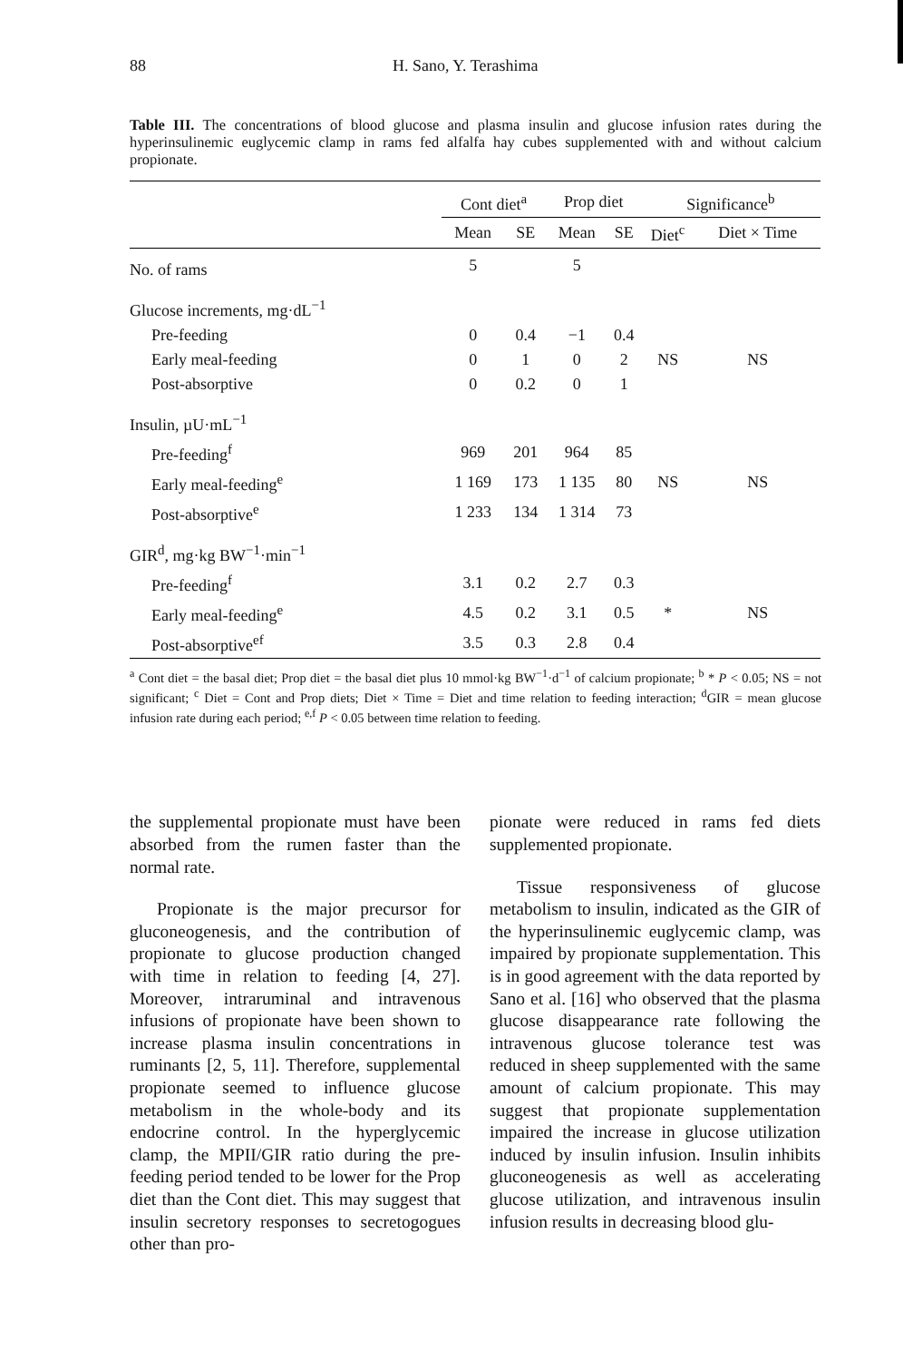88 H. Sano, Y. Terashima
Table III. The concentrations of blood glucose and plasma insulin and glucose infusion rates during the hyperinsulinemic euglycemic clamp in rams fed alfalfa hay cubes supplemented with and without calcium propionate.
| | Cont diet<sup>a</sup> | | Prop diet | | Significance<sup>b</sup> | |
| --- | --- | --- | --- | --- | --- | --- |
| | Mean | SE | Mean | SE | Diet<sup>c</sup> | Diet × Time |
| No. of rams | 5 | | 5 | | | |
| Glucose increments, mg·dL<sup>−1</sup> | | | | | | |
| Pre-feeding | 0 | 0.4 | −1 | 0.4 | | |
| Early meal-feeding | 0 | 1 | 0 | 2 | NS | NS |
| Post-absorptive | 0 | 0.2 | 0 | 1 | | |
| Insulin, µU·mL<sup>−1</sup> | | | | | | |
| Pre-feeding<sup>f</sup> | 969 | 201 | 964 | 85 | | |
| Early meal-feeding<sup>e</sup> | 1 169 | 173 | 1 135 | 80 | NS | NS |
| Post-absorptive<sup>e</sup> | 1 233 | 134 | 1 314 | 73 | | |
| GIR<sup>d</sup>, mg·kg BW<sup>−1</sup>·min<sup>−1</sup> | | | | | | |
| Pre-feeding<sup>f</sup> | 3.1 | 0.2 | 2.7 | 0.3 | | |
| Early meal-feeding<sup>e</sup> | 4.5 | 0.2 | 3.1 | 0.5 | * | NS |
| Post-absorptive<sup>ef</sup> | 3.5 | 0.3 | 2.8 | 0.4 | | |
<sup>a</sup> Cont diet = the basal diet; Prop diet = the basal diet plus 10 mmol·kg BW<sup>−1</sup>·d<sup>−1</sup> of calcium propionate; <sup>b</sup> * P < 0.05; NS = not significant; <sup>c</sup> Diet = Cont and Prop diets; Diet × Time = Diet and time relation to feeding interaction; <sup>d</sup>GIR = mean glucose infusion rate during each period; <sup>e,f</sup> P < 0.05 between time relation to feeding.
the supplemental propionate must have been absorbed from the rumen faster than the normal rate.
Propionate is the major precursor for gluconeogenesis, and the contribution of propionate to glucose production changed with time in relation to feeding [4, 27]. Moreover, intraruminal and intravenous infusions of propionate have been shown to increase plasma insulin concentrations in ruminants [2, 5, 11]. Therefore, supplemental propionate seemed to influence glucose metabolism in the whole-body and its endocrine control. In the hyperglycemic clamp, the MPII/GIR ratio during the pre-feeding period tended to be lower for the Prop diet than the Cont diet. This may suggest that insulin secretory responses to secretogogues other than pro-
pionate were reduced in rams fed diets supplemented propionate.
Tissue responsiveness of glucose metabolism to insulin, indicated as the GIR of the hyperinsulinemic euglycemic clamp, was impaired by propionate supplementation. This is in good agreement with the data reported by Sano et al. [16] who observed that the plasma glucose disappearance rate following the intravenous glucose tolerance test was reduced in sheep supplemented with the same amount of calcium propionate. This may suggest that propionate supplementation impaired the increase in glucose utilization induced by insulin infusion. Insulin inhibits gluconeogenesis as well as accelerating glucose utilization, and intravenous insulin infusion results in decreasing blood glu-